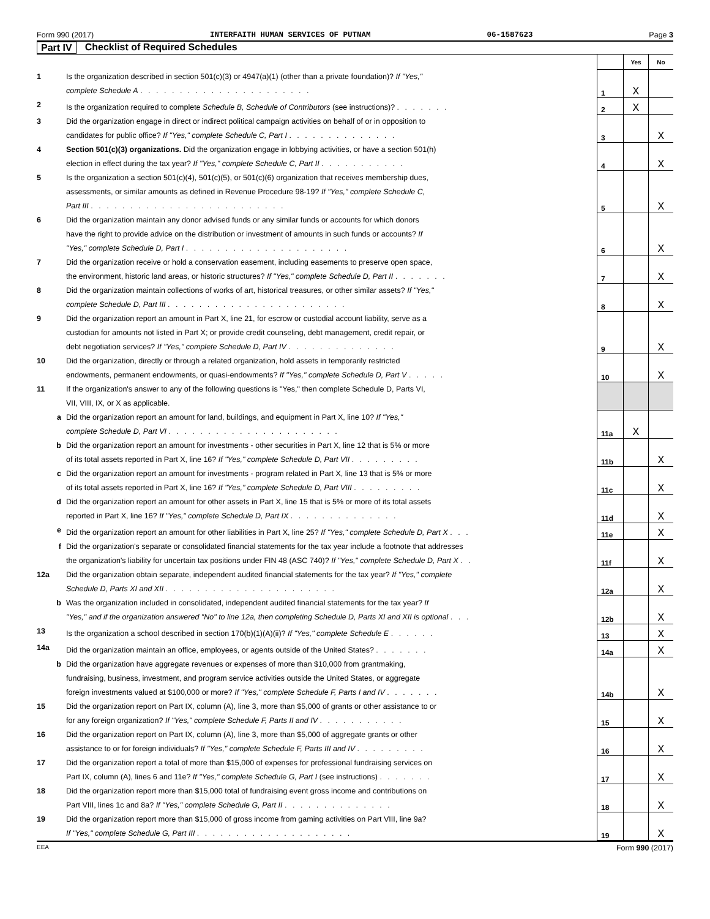Form 990 (2017) INTERFAITH HUMAN SERVICES OF PUTNAM 06-1587623 Page 3
Part IV Checklist of Required Schedules
| | | | Yes | No |
| 1 | Is the organization described in section 501(c)(3) or 4947(a)(1) (other than a private foundation)? If "Yes," complete Schedule A . . . . . . . . . . . . . . . . . . . . . . | 1 | X | |
| 2 | Is the organization required to complete Schedule B, Schedule of Contributors (see instructions)? . . . . . . . | 2 | X | |
| 3 | Did the organization engage in direct or indirect political campaign activities on behalf of or in opposition to candidates for public office? If "Yes," complete Schedule C, Part I . . . . . . . . . . . . . . | 3 | | X |
| 4 | Section 501(c)(3) organizations. Did the organization engage in lobbying activities, or have a section 501(h) election in effect during the tax year? If "Yes," complete Schedule C, Part II . . . . . . . . . . . | 4 | | X |
| 5 | Is the organization a section 501(c)(4), 501(c)(5), or 501(c)(6) organization that receives membership dues, assessments, or similar amounts as defined in Revenue Procedure 98-19? If "Yes," complete Schedule C, Part III . . . . . . . . . . . . . . . . . . . . . . . . . | 5 | | X |
| 6 | Did the organization maintain any donor advised funds or any similar funds or accounts for which donors have the right to provide advice on the distribution or investment of amounts in such funds or accounts? If "Yes," complete Schedule D, Part I . . . . . . . . . . . . . . . . . . . . . | 6 | | X |
| 7 | Did the organization receive or hold a conservation easement, including easements to preserve open space, the environment, historic land areas, or historic structures? If "Yes," complete Schedule D, Part II . . . . . . . | 7 | | X |
| 8 | Did the organization maintain collections of works of art, historical treasures, or other similar assets? If "Yes," complete Schedule D, Part III . . . . . . . . . . . . . . . . . . . . . . . | 8 | | X |
| 9 | Did the organization report an amount in Part X, line 21, for escrow or custodial account liability, serve as a custodian for amounts not listed in Part X; or provide credit counseling, debt management, credit repair, or debt negotiation services? If "Yes," complete Schedule D, Part IV . . . . . . . . . . . . . . | 9 | | X |
| 10 | Did the organization, directly or through a related organization, hold assets in temporarily restricted endowments, permanent endowments, or quasi-endowments? If "Yes," complete Schedule D, Part V . . . . . | 10 | | X |
| 11 | If the organization's answer to any of the following questions is "Yes," then complete Schedule D, Parts VI, VII, VIII, IX, or X as applicable. | | | |
| a | Did the organization report an amount for land, buildings, and equipment in Part X, line 10? If "Yes," complete Schedule D, Part VI . . . . . . . . . . . . . . . . . . . . . . | 11a | X | |
| b | Did the organization report an amount for investments - other securities in Part X, line 12 that is 5% or more of its total assets reported in Part X, line 16? If "Yes," complete Schedule D, Part VII . . . . . . . . . | 11b | | X |
| c | Did the organization report an amount for investments - program related in Part X, line 13 that is 5% or more of its total assets reported in Part X, line 16? If "Yes," complete Schedule D, Part VIII . . . . . . . . . | 11c | | X |
| d | Did the organization report an amount for other assets in Part X, line 15 that is 5% or more of its total assets reported in Part X, line 16? If "Yes," complete Schedule D, Part IX . . . . . . . . . . . . . . | 11d | | X |
| e | Did the organization report an amount for other liabilities in Part X, line 25? If "Yes," complete Schedule D, Part X . . . | 11e | | X |
| f | Did the organization's separate or consolidated financial statements for the tax year include a footnote that addresses the organization's liability for uncertain tax positions under FIN 48 (ASC 740)? If "Yes," complete Schedule D, Part X . . | 11f | | X |
| 12a | Did the organization obtain separate, independent audited financial statements for the tax year? If "Yes," complete Schedule D, Parts XI and XII . . . . . . . . . . . . . . . . . . . . . . | 12a | | X |
| b | Was the organization included in consolidated, independent audited financial statements for the tax year? If "Yes," and if the organization answered "No" to line 12a, then completing Schedule D, Parts XI and XII is optional . . . | 12b | | X |
| 13 | Is the organization a school described in section 170(b)(1)(A)(ii)? If "Yes," complete Schedule E . . . . . . | 13 | | X |
| 14a | Did the organization maintain an office, employees, or agents outside of the United States? . . . . . . . | 14a | | X |
| b | Did the organization have aggregate revenues or expenses of more than $10,000 from grantmaking, fundraising, business, investment, and program service activities outside the United States, or aggregate foreign investments valued at $100,000 or more? If "Yes," complete Schedule F, Parts I and IV . . . . . . . | 14b | | X |
| 15 | Did the organization report on Part IX, column (A), line 3, more than $5,000 of grants or other assistance to or for any foreign organization? If "Yes," complete Schedule F, Parts II and IV . . . . . . . . . . . | 15 | | X |
| 16 | Did the organization report on Part IX, column (A), line 3, more than $5,000 of aggregate grants or other assistance to or for foreign individuals? If "Yes," complete Schedule F, Parts III and IV . . . . . . . . . | 16 | | X |
| 17 | Did the organization report a total of more than $15,000 of expenses for professional fundraising services on Part IX, column (A), lines 6 and 11e? If "Yes," complete Schedule G, Part I (see instructions) . . . . . . . | 17 | | X |
| 18 | Did the organization report more than $15,000 total of fundraising event gross income and contributions on Part VIII, lines 1c and 8a? If "Yes," complete Schedule G, Part II . . . . . . . . . . . . . . | 18 | | X |
| 19 | Did the organization report more than $15,000 of gross income from gaming activities on Part VIII, line 9a? If "Yes," complete Schedule G, Part III . . . . . . . . . . . . . . . . . . . . | 19 | | X |
EEA Form 990 (2017)